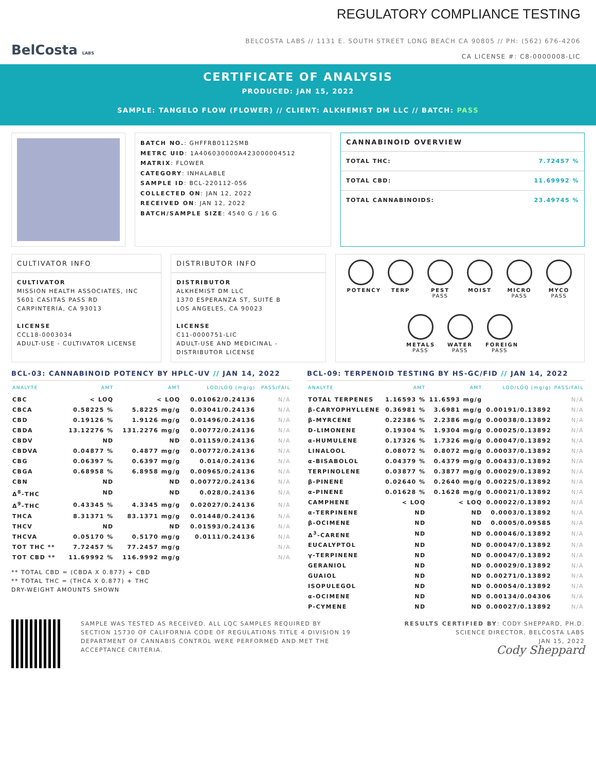BelCosta LABS
REGULATORY COMPLIANCE TESTING
BELCOSTA LABS // 1131 E. SOUTH STREET LONG BEACH CA 90805 // PH: (562) 676-4206
CA LICENSE #: C8-0000008-LIC
CERTIFICATE OF ANALYSIS
PRODUCED: JAN 15, 2022
SAMPLE: TANGELO FLOW (FLOWER) // CLIENT: ALKHEMIST DM LLC // BATCH: PASS
BATCH NO.: GHFFRB0112SMB
METRC UID: 1A406030000A423000004512
MATRIX: FLOWER
CATEGORY: INHALABLE
SAMPLE ID: BCL-220112-056
COLLECTED ON: JAN 12, 2022
RECEIVED ON: JAN 12, 2022
BATCH/SAMPLE SIZE: 4540 G / 16 G
CANNABINOID OVERVIEW
TOTAL THC: 7.72457 %
TOTAL CBD: 11.69992 %
TOTAL CANNABINOIDS: 23.49745 %
CULTIVATOR INFO
CULTIVATOR
MISSION HEALTH ASSOCIATES, INC
5601 CASITAS PASS RD
CARPINTERIA, CA 93013
LICENSE
CCL18-0003034
ADULT-USE - CULTIVATOR LICENSE
DISTRIBUTOR INFO
DISTRIBUTOR
ALKHEMIST DM LLC
1370 ESPERANZA ST, SUITE B
LOS ANGELES, CA 90023
LICENSE
C11-0000751-LIC
ADULT-USE AND MEDICINAL - DISTRIBUTOR LICENSE
POTENCY
TERP
PEST
PASS
MOIST
MICRO
PASS
MYCO
PASS
METALS
PASS
WATER
PASS
FOREIGN
PASS
BCL-03: CANNABINOID POTENCY BY HPLC-UV // JAN 14, 2022
| ANALYTE | AMT | AMT | LOD/LOQ (mg/g) | PASS/FAIL |
| --- | --- | --- | --- | --- |
| CBC | < LOQ | < LOQ | 0.01062/0.24136 | N/A |
| CBCA | 0.58225 % | 5.8225 mg/g | 0.03041/0.24136 | N/A |
| CBD | 0.19126 % | 1.9126 mg/g | 0.01496/0.24136 | N/A |
| CBDA | 13.12276 % | 131.2276 mg/g | 0.00772/0.24136 | N/A |
| CBDV | ND | ND | 0.01159/0.24136 | N/A |
| CBDVA | 0.04877 % | 0.4877 mg/g | 0.00772/0.24136 | N/A |
| CBG | 0.06397 % | 0.6397 mg/g | 0.014/0.24136 | N/A |
| CBGA | 0.68958 % | 6.8958 mg/g | 0.00965/0.24136 | N/A |
| CBN | ND | ND | 0.00772/0.24136 | N/A |
| Δ<sup>8</sup>-THC | ND | ND | 0.028/0.24136 | N/A |
| Δ<sup>9</sup>-THC | 0.43345 % | 4.3345 mg/g | 0.02027/0.24136 | N/A |
| THCA | 8.31371 % | 83.1371 mg/g | 0.01448/0.24136 | N/A |
| THCV | ND | ND | 0.01593/0.24136 | N/A |
| THCVA | 0.05170 % | 0.5170 mg/g | 0.0111/0.24136 | N/A |
| TOT THC ** | 7.72457 % | 77.2457 mg/g | | N/A |
| TOT CBD ** | 11.69992 % | 116.9992 mg/g | | N/A |
** TOTAL CBD = (CBDA X 0.877) + CBD
** TOTAL THC = (THCA X 0.877) + THC
DRY-WEIGHT AMOUNTS SHOWN
BCL-09: TERPENOID TESTING BY HS-GC/FID // JAN 14, 2022
| ANALYTE | AMT | AMT | LOD/LOQ (mg/g) | PASS/FAIL |
| --- | --- | --- | --- | --- |
| TOTAL TERPENES | 1.16593 % | 11.6593 mg/g | | N/A |
| β-CARYOPHYLLENE | 0.36981 % | 3.6981 mg/g | 0.00191/0.13892 | N/A |
| β-MYRCENE | 0.22386 % | 2.2386 mg/g | 0.00038/0.13892 | N/A |
| D-LIMONENE | 0.19304 % | 1.9304 mg/g | 0.00025/0.13892 | N/A |
| α-HUMULENE | 0.17326 % | 1.7326 mg/g | 0.00047/0.13892 | N/A |
| LINALOOL | 0.08072 % | 0.8072 mg/g | 0.00037/0.13892 | N/A |
| α-BISABOLOL | 0.04379 % | 0.4379 mg/g | 0.00433/0.13892 | N/A |
| TERPINOLENE | 0.03877 % | 0.3877 mg/g | 0.00029/0.13892 | N/A |
| β-PINENE | 0.02640 % | 0.2640 mg/g | 0.00225/0.13892 | N/A |
| α-PINENE | 0.01628 % | 0.1628 mg/g | 0.00021/0.13892 | N/A |
| CAMPHENE | < LOQ | < LOQ | 0.00022/0.13892 | N/A |
| α-TERPINENE | ND | ND | 0.0003/0.13892 | N/A |
| β-OCIMENE | ND | ND | 0.0005/0.09585 | N/A |
| Δ<sup>3</sup>-CARENE | ND | ND | 0.00046/0.13892 | N/A |
| EUCALYPTOL | ND | ND | 0.00047/0.13892 | N/A |
| γ-TERPINENE | ND | ND | 0.00047/0.13892 | N/A |
| GERANIOL | ND | ND | 0.00029/0.13892 | N/A |
| GUAIOL | ND | ND | 0.00271/0.13892 | N/A |
| ISOPULEGOL | ND | ND | 0.00054/0.13892 | N/A |
| α-OCIMENE | ND | ND | 0.00134/0.04306 | N/A |
| P-CYMENE | ND | ND | 0.00027/0.13892 | N/A |
SAMPLE WAS TESTED AS RECEIVED. ALL LQC SAMPLES REQUIRED BY SECTION 15730 OF CALIFORNIA CODE OF REGULATIONS TITLE 4 DIVISION 19 DEPARTMENT OF CANNABIS CONTROL WERE PERFORMED AND MET THE ACCEPTANCE CRITERIA.
RESULTS CERTIFIED BY: CODY SHEPPARD, PH.D.
SCIENCE DIRECTOR, BELCOSTA LABS
JAN 15, 2022
Cody Sheppard